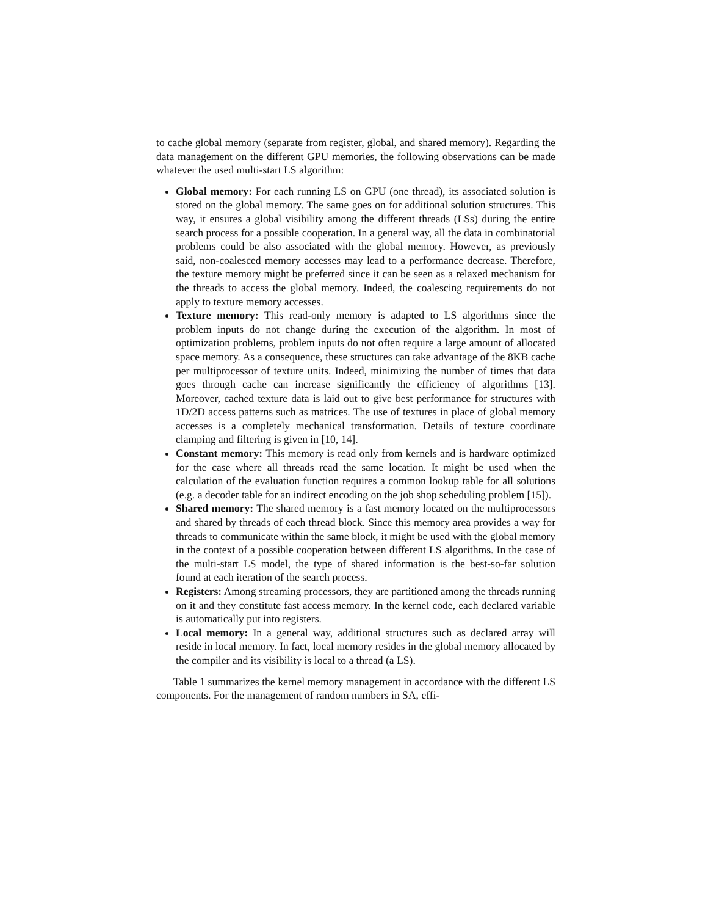to cache global memory (separate from register, global, and shared memory). Regarding the data management on the different GPU memories, the following observations can be made whatever the used multi-start LS algorithm:
Global memory: For each running LS on GPU (one thread), its associated solution is stored on the global memory. The same goes on for additional solution structures. This way, it ensures a global visibility among the different threads (LSs) during the entire search process for a possible cooperation. In a general way, all the data in combinatorial problems could be also associated with the global memory. However, as previously said, non-coalesced memory accesses may lead to a performance decrease. Therefore, the texture memory might be preferred since it can be seen as a relaxed mechanism for the threads to access the global memory. Indeed, the coalescing requirements do not apply to texture memory accesses.
Texture memory: This read-only memory is adapted to LS algorithms since the problem inputs do not change during the execution of the algorithm. In most of optimization problems, problem inputs do not often require a large amount of allocated space memory. As a consequence, these structures can take advantage of the 8KB cache per multiprocessor of texture units. Indeed, minimizing the number of times that data goes through cache can increase significantly the efficiency of algorithms [13]. Moreover, cached texture data is laid out to give best performance for structures with 1D/2D access patterns such as matrices. The use of textures in place of global memory accesses is a completely mechanical transformation. Details of texture coordinate clamping and filtering is given in [10, 14].
Constant memory: This memory is read only from kernels and is hardware optimized for the case where all threads read the same location. It might be used when the calculation of the evaluation function requires a common lookup table for all solutions (e.g. a decoder table for an indirect encoding on the job shop scheduling problem [15]).
Shared memory: The shared memory is a fast memory located on the multiprocessors and shared by threads of each thread block. Since this memory area provides a way for threads to communicate within the same block, it might be used with the global memory in the context of a possible cooperation between different LS algorithms. In the case of the multi-start LS model, the type of shared information is the best-so-far solution found at each iteration of the search process.
Registers: Among streaming processors, they are partitioned among the threads running on it and they constitute fast access memory. In the kernel code, each declared variable is automatically put into registers.
Local memory: In a general way, additional structures such as declared array will reside in local memory. In fact, local memory resides in the global memory allocated by the compiler and its visibility is local to a thread (a LS).
Table 1 summarizes the kernel memory management in accordance with the different LS components. For the management of random numbers in SA, effi-